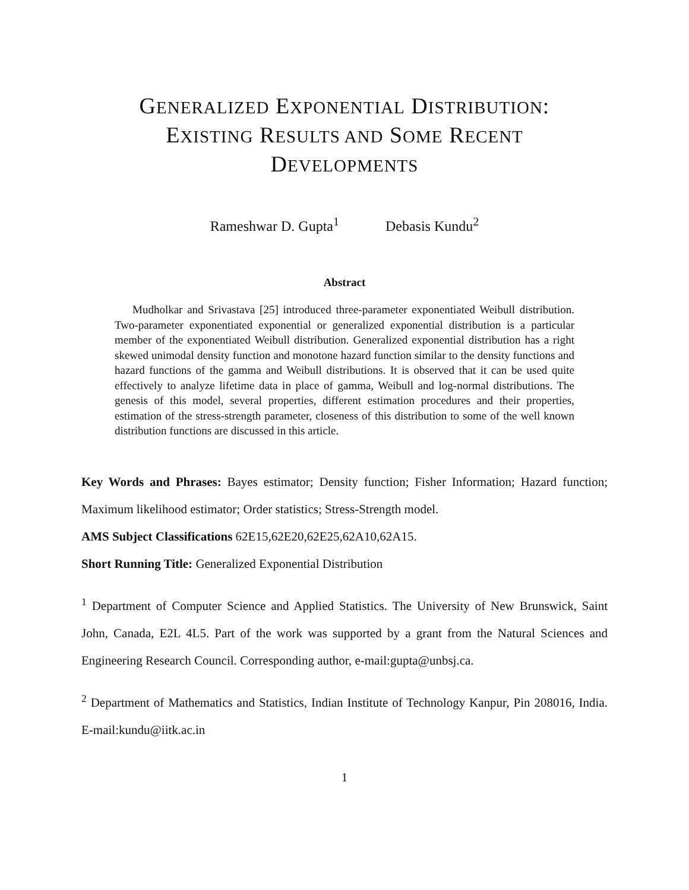GENERALIZED EXPONENTIAL DISTRIBUTION:
EXISTING RESULTS AND SOME RECENT
DEVELOPMENTS
Rameshwar D. Gupta<sup>1</sup> Debasis Kundu<sup>2</sup>
Abstract
Mudholkar and Srivastava [25] introduced three-parameter exponentiated Weibull distribution. Two-parameter exponentiated exponential or generalized exponential distribution is a particular member of the exponentiated Weibull distribution. Generalized exponential distribution has a right skewed unimodal density function and monotone hazard function similar to the density functions and hazard functions of the gamma and Weibull distributions. It is observed that it can be used quite effectively to analyze lifetime data in place of gamma, Weibull and log-normal distributions. The genesis of this model, several properties, different estimation procedures and their properties, estimation of the stress-strength parameter, closeness of this distribution to some of the well known distribution functions are discussed in this article.
Key Words and Phrases: Bayes estimator; Density function; Fisher Information; Hazard function; Maximum likelihood estimator; Order statistics; Stress-Strength model.
AMS Subject Classifications 62E15,62E20,62E25,62A10,62A15.
Short Running Title: Generalized Exponential Distribution
<sup>1</sup> Department of Computer Science and Applied Statistics. The University of New Brunswick, Saint John, Canada, E2L 4L5. Part of the work was supported by a grant from the Natural Sciences and Engineering Research Council. Corresponding author, e-mail:gupta@unbsj.ca.
<sup>2</sup> Department of Mathematics and Statistics, Indian Institute of Technology Kanpur, Pin 208016, India. E-mail:kundu@iitk.ac.in
1